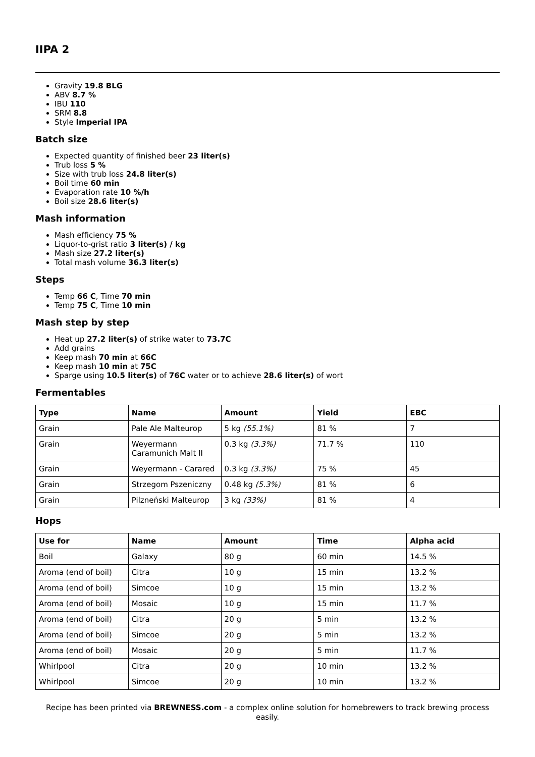IIPA 2
Gravity 19.8 BLG
ABV 8.7 %
IBU 110
SRM 8.8
Style Imperial IPA
Batch size
Expected quantity of finished beer 23 liter(s)
Trub loss 5 %
Size with trub loss 24.8 liter(s)
Boil time 60 min
Evaporation rate 10 %/h
Boil size 28.6 liter(s)
Mash information
Mash efficiency 75 %
Liquor-to-grist ratio 3 liter(s) / kg
Mash size 27.2 liter(s)
Total mash volume 36.3 liter(s)
Steps
Temp 66 C, Time 70 min
Temp 75 C, Time 10 min
Mash step by step
Heat up 27.2 liter(s) of strike water to 73.7C
Add grains
Keep mash 70 min at 66C
Keep mash 10 min at 75C
Sparge using 10.5 liter(s) of 76C water or to achieve 28.6 liter(s) of wort
Fermentables
| Type | Name | Amount | Yield | EBC |
| --- | --- | --- | --- | --- |
| Grain | Pale Ale Malteurop | 5 kg (55.1%) | 81 % | 7 |
| Grain | Weyermann Caramunich Malt II | 0.3 kg (3.3%) | 71.7 % | 110 |
| Grain | Weyermann - Carared | 0.3 kg (3.3%) | 75 % | 45 |
| Grain | Strzegom Pszeniczny | 0.48 kg (5.3%) | 81 % | 6 |
| Grain | Pilzneński Malteurop | 3 kg (33%) | 81 % | 4 |
Hops
| Use for | Name | Amount | Time | Alpha acid |
| --- | --- | --- | --- | --- |
| Boil | Galaxy | 80 g | 60 min | 14.5 % |
| Aroma (end of boil) | Citra | 10 g | 15 min | 13.2 % |
| Aroma (end of boil) | Simcoe | 10 g | 15 min | 13.2 % |
| Aroma (end of boil) | Mosaic | 10 g | 15 min | 11.7 % |
| Aroma (end of boil) | Citra | 20 g | 5 min | 13.2 % |
| Aroma (end of boil) | Simcoe | 20 g | 5 min | 13.2 % |
| Aroma (end of boil) | Mosaic | 20 g | 5 min | 11.7 % |
| Whirlpool | Citra | 20 g | 10 min | 13.2 % |
| Whirlpool | Simcoe | 20 g | 10 min | 13.2 % |
Recipe has been printed via BREWNESS.com - a complex online solution for homebrewers to track brewing process easily.